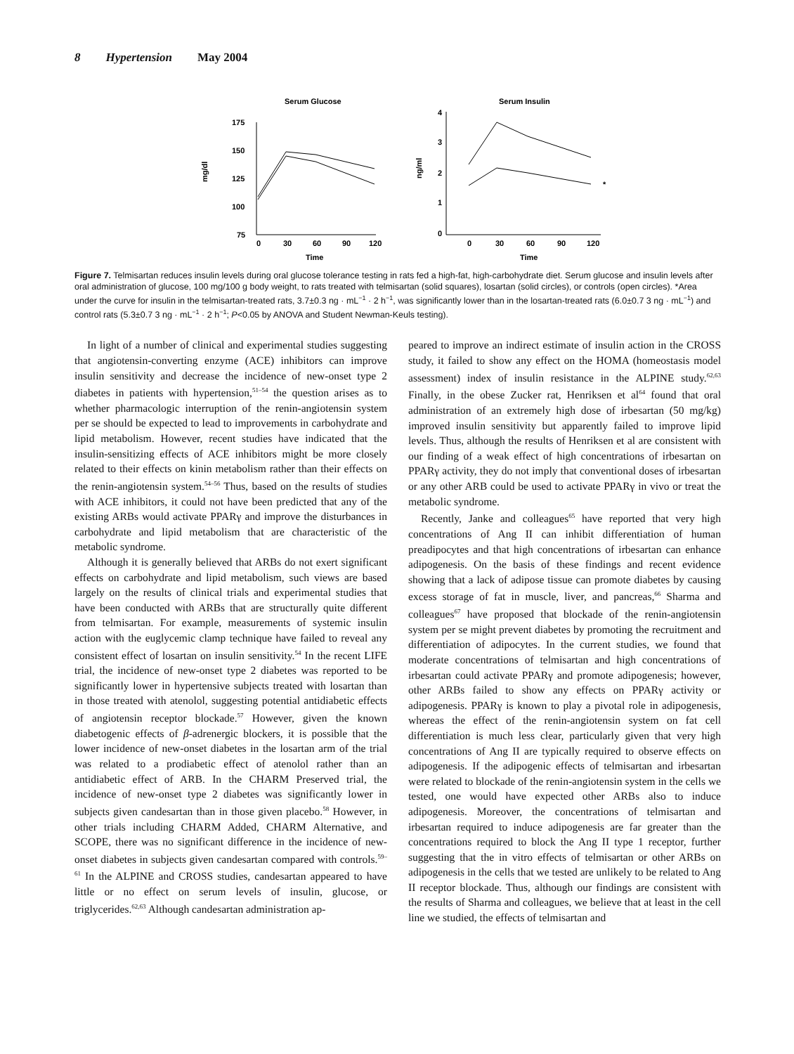8 Hypertension May 2004
Serum Glucose
175
150
125
100
75
0
30
60
90
120
Time
mg/dl
Serum Insulin
4
3
2
1
0
0
30
60
90
120
Time
ng/ml
*
Figure 7. Telmisartan reduces insulin levels during oral glucose tolerance testing in rats fed a high-fat, high-carbohydrate diet. Serum glucose and insulin levels after oral administration of glucose, 100 mg/100 g body weight, to rats treated with telmisartan (solid squares), losartan (solid circles), or controls (open circles). *Area under the curve for insulin in the telmisartan-treated rats, 3.7±0.3 ng · mL<sup>−1</sup> · 2 h<sup>−1</sup>, was significantly lower than in the losartan-treated rats (6.0±0.7 3 ng · mL<sup>−1</sup>) and control rats (5.3±0.7 3 ng · mL<sup>−1</sup> · 2 h<sup>−1</sup>; P<0.05 by ANOVA and Student Newman-Keuls testing).
In light of a number of clinical and experimental studies suggesting that angiotensin-converting enzyme (ACE) inhibitors can improve insulin sensitivity and decrease the incidence of new-onset type 2 diabetes in patients with hypertension,<sup>51–54</sup> the question arises as to whether pharmacologic interruption of the renin-angiotensin system per se should be expected to lead to improvements in carbohydrate and lipid metabolism. However, recent studies have indicated that the insulin-sensitizing effects of ACE inhibitors might be more closely related to their effects on kinin metabolism rather than their effects on the renin-angiotensin system.<sup>54–56</sup> Thus, based on the results of studies with ACE inhibitors, it could not have been predicted that any of the existing ARBs would activate PPARγ and improve the disturbances in carbohydrate and lipid metabolism that are characteristic of the metabolic syndrome.
Although it is generally believed that ARBs do not exert significant effects on carbohydrate and lipid metabolism, such views are based largely on the results of clinical trials and experimental studies that have been conducted with ARBs that are structurally quite different from telmisartan. For example, measurements of systemic insulin action with the euglycemic clamp technique have failed to reveal any consistent effect of losartan on insulin sensitivity.<sup>54</sup> In the recent LIFE trial, the incidence of new-onset type 2 diabetes was reported to be significantly lower in hypertensive subjects treated with losartan than in those treated with atenolol, suggesting potential antidiabetic effects of angiotensin receptor blockade.<sup>57</sup> However, given the known diabetogenic effects of β-adrenergic blockers, it is possible that the lower incidence of new-onset diabetes in the losartan arm of the trial was related to a prodiabetic effect of atenolol rather than an antidiabetic effect of ARB. In the CHARM Preserved trial, the incidence of new-onset type 2 diabetes was significantly lower in subjects given candesartan than in those given placebo.<sup>58</sup> However, in other trials including CHARM Added, CHARM Alternative, and SCOPE, there was no significant difference in the incidence of new-onset diabetes in subjects given candesartan compared with controls.<sup>59–61</sup> In the ALPINE and CROSS studies, candesartan appeared to have little or no effect on serum levels of insulin, glucose, or triglycerides.<sup>62,63</sup> Although candesartan administration ap-
peared to improve an indirect estimate of insulin action in the CROSS study, it failed to show any effect on the HOMA (homeostasis model assessment) index of insulin resistance in the ALPINE study.<sup>62,63</sup> Finally, in the obese Zucker rat, Henriksen et al<sup>64</sup> found that oral administration of an extremely high dose of irbesartan (50 mg/kg) improved insulin sensitivity but apparently failed to improve lipid levels. Thus, although the results of Henriksen et al are consistent with our finding of a weak effect of high concentrations of irbesartan on PPARγ activity, they do not imply that conventional doses of irbesartan or any other ARB could be used to activate PPARγ in vivo or treat the metabolic syndrome.
Recently, Janke and colleagues<sup>65</sup> have reported that very high concentrations of Ang II can inhibit differentiation of human preadipocytes and that high concentrations of irbesartan can enhance adipogenesis. On the basis of these findings and recent evidence showing that a lack of adipose tissue can promote diabetes by causing excess storage of fat in muscle, liver, and pancreas,<sup>66</sup> Sharma and colleagues<sup>67</sup> have proposed that blockade of the renin-angiotensin system per se might prevent diabetes by promoting the recruitment and differentiation of adipocytes. In the current studies, we found that moderate concentrations of telmisartan and high concentrations of irbesartan could activate PPARγ and promote adipogenesis; however, other ARBs failed to show any effects on PPARγ activity or adipogenesis. PPARγ is known to play a pivotal role in adipogenesis, whereas the effect of the renin-angiotensin system on fat cell differentiation is much less clear, particularly given that very high concentrations of Ang II are typically required to observe effects on adipogenesis. If the adipogenic effects of telmisartan and irbesartan were related to blockade of the renin-angiotensin system in the cells we tested, one would have expected other ARBs also to induce adipogenesis. Moreover, the concentrations of telmisartan and irbesartan required to induce adipogenesis are far greater than the concentrations required to block the Ang II type 1 receptor, further suggesting that the in vitro effects of telmisartan or other ARBs on adipogenesis in the cells that we tested are unlikely to be related to Ang II receptor blockade. Thus, although our findings are consistent with the results of Sharma and colleagues, we believe that at least in the cell line we studied, the effects of telmisartan and